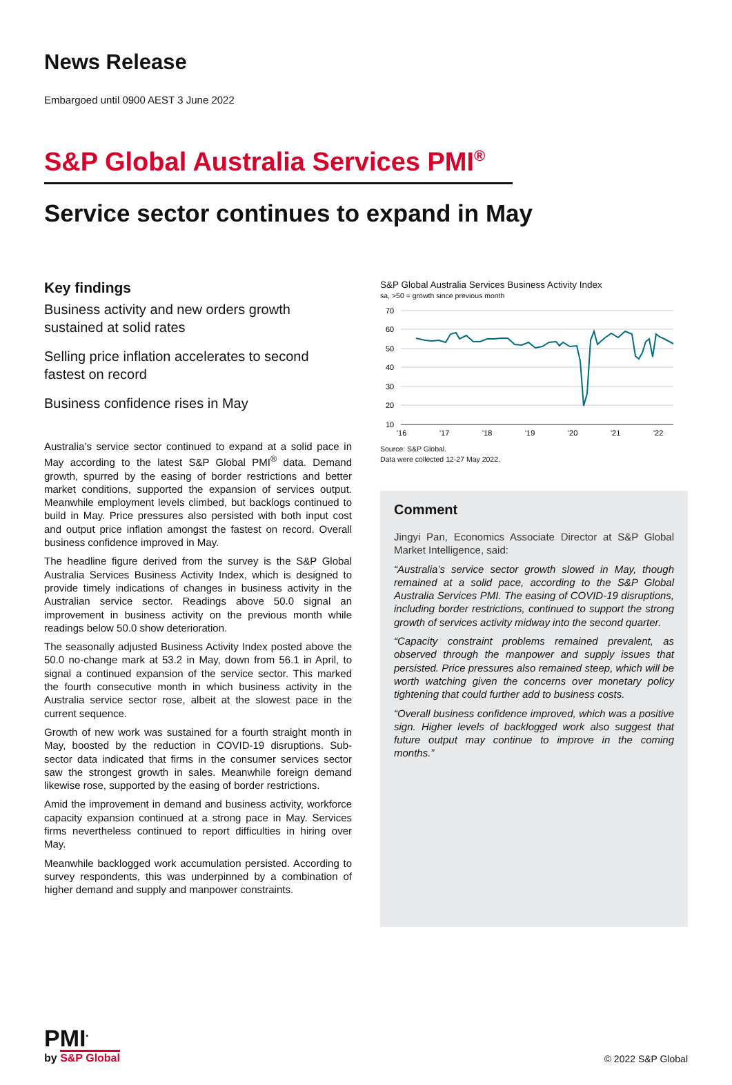News Release
Embargoed until 0900 AEST 3 June 2022
S&P Global Australia Services PMI<sup>®</sup>
Service sector continues to expand in May
Key findings
Business activity and new orders growth sustained at solid rates
Selling price inflation accelerates to second fastest on record
Business confidence rises in May
Australia’s service sector continued to expand at a solid pace in May according to the latest S&P Global PMI<sup>®</sup> data. Demand growth, spurred by the easing of border restrictions and better market conditions, supported the expansion of services output. Meanwhile employment levels climbed, but backlogs continued to build in May. Price pressures also persisted with both input cost and output price inflation amongst the fastest on record. Overall business confidence improved in May.
The headline figure derived from the survey is the S&P Global Australia Services Business Activity Index, which is designed to provide timely indications of changes in business activity in the Australian service sector. Readings above 50.0 signal an improvement in business activity on the previous month while readings below 50.0 show deterioration.
The seasonally adjusted Business Activity Index posted above the 50.0 no-change mark at 53.2 in May, down from 56.1 in April, to signal a continued expansion of the service sector. This marked the fourth consecutive month in which business activity in the Australia service sector rose, albeit at the slowest pace in the current sequence.
Growth of new work was sustained for a fourth straight month in May, boosted by the reduction in COVID-19 disruptions. Sub-sector data indicated that firms in the consumer services sector saw the strongest growth in sales. Meanwhile foreign demand likewise rose, supported by the easing of border restrictions.
Amid the improvement in demand and business activity, workforce capacity expansion continued at a strong pace in May. Services firms nevertheless continued to report difficulties in hiring over May.
Meanwhile backlogged work accumulation persisted. According to survey respondents, this was underpinned by a combination of higher demand and supply and manpower constraints.
S&P Global Australia Services Business Activity Index
sa, >50 = growth since previous month
70
60
50
40
30
20
10
'16
'17
'18
'19
'20
'21
'22
Source: S&P Global.
Data were collected 12-27 May 2022.
Comment
Jingyi Pan, Economics Associate Director at S&P Global Market Intelligence, said:
“Australia’s service sector growth slowed in May, though remained at a solid pace, according to the S&P Global Australia Services PMI. The easing of COVID-19 disruptions, including border restrictions, continued to support the strong growth of services activity midway into the second quarter.
“Capacity constraint problems remained prevalent, as observed through the manpower and supply issues that persisted. Price pressures also remained steep, which will be worth watching given the concerns over monetary policy tightening that could further add to business costs.
“Overall business confidence improved, which was a positive sign. Higher levels of backlogged work also suggest that future output may continue to improve in the coming months.”
PMI<sup>•</sup>
by S&P Global
© 2022 S&P Global